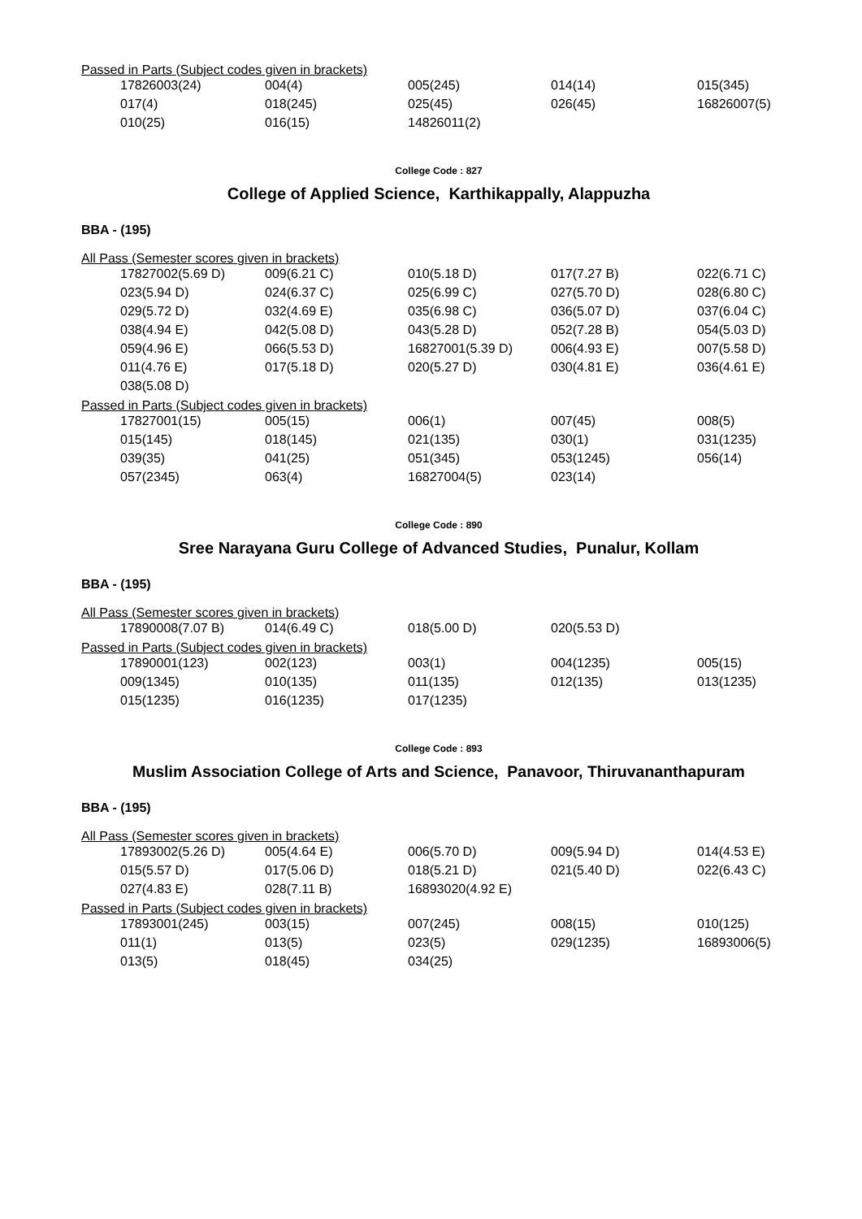Passed in Parts (Subject codes given in brackets)
| 17826003(24) | 004(4) | 005(245) | 014(14) | 015(345) |
| 017(4) | 018(245) | 025(45) | 026(45) | 16826007(5) |
| 010(25) | 016(15) | 14826011(2) | | |
College Code : 827
College of Applied Science, Karthikappally, Alappuzha
BBA - (195)
All Pass (Semester scores given in brackets)
| 17827002(5.69 D) | 009(6.21 C) | 010(5.18 D) | 017(7.27 B) | 022(6.71 C) |
| 023(5.94 D) | 024(6.37 C) | 025(6.99 C) | 027(5.70 D) | 028(6.80 C) |
| 029(5.72 D) | 032(4.69 E) | 035(6.98 C) | 036(5.07 D) | 037(6.04 C) |
| 038(4.94 E) | 042(5.08 D) | 043(5.28 D) | 052(7.28 B) | 054(5.03 D) |
| 059(4.96 E) | 066(5.53 D) | 16827001(5.39 D) | 006(4.93 E) | 007(5.58 D) |
| 011(4.76 E) | 017(5.18 D) | 020(5.27 D) | 030(4.81 E) | 036(4.61 E) |
| 038(5.08 D) | | | | |
Passed in Parts (Subject codes given in brackets)
| 17827001(15) | 005(15) | 006(1) | 007(45) | 008(5) |
| 015(145) | 018(145) | 021(135) | 030(1) | 031(1235) |
| 039(35) | 041(25) | 051(345) | 053(1245) | 056(14) |
| 057(2345) | 063(4) | 16827004(5) | 023(14) | |
College Code : 890
Sree Narayana Guru College of Advanced Studies, Punalur, Kollam
BBA - (195)
All Pass (Semester scores given in brackets)
| 17890008(7.07 B) | 014(6.49 C) | 018(5.00 D) | 020(5.53 D) | |
Passed in Parts (Subject codes given in brackets)
| 17890001(123) | 002(123) | 003(1) | 004(1235) | 005(15) |
| 009(1345) | 010(135) | 011(135) | 012(135) | 013(1235) |
| 015(1235) | 016(1235) | 017(1235) | | |
College Code : 893
Muslim Association College of Arts and Science, Panavoor, Thiruvananthapuram
BBA - (195)
All Pass (Semester scores given in brackets)
| 17893002(5.26 D) | 005(4.64 E) | 006(5.70 D) | 009(5.94 D) | 014(4.53 E) |
| 015(5.57 D) | 017(5.06 D) | 018(5.21 D) | 021(5.40 D) | 022(6.43 C) |
| 027(4.83 E) | 028(7.11 B) | 16893020(4.92 E) | | |
Passed in Parts (Subject codes given in brackets)
| 17893001(245) | 003(15) | 007(245) | 008(15) | 010(125) |
| 011(1) | 013(5) | 023(5) | 029(1235) | 16893006(5) |
| 013(5) | 018(45) | 034(25) | | |